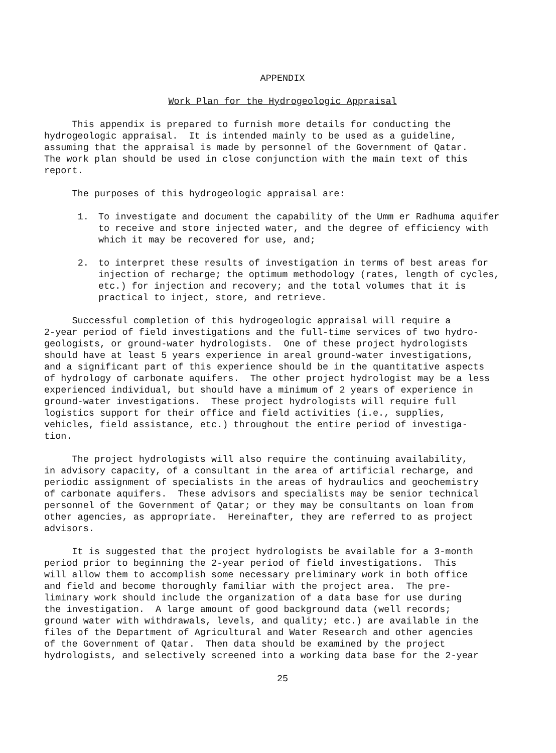APPENDIX
Work Plan for the Hydrogeologic Appraisal
This appendix is prepared to furnish more details for conducting the hydrogeologic appraisal. It is intended mainly to be used as a guideline, assuming that the appraisal is made by personnel of the Government of Qatar. The work plan should be used in close conjunction with the main text of this report.
The purposes of this hydrogeologic appraisal are:
1. To investigate and document the capability of the Umm er Radhuma aquifer to receive and store injected water, and the degree of efficiency with which it may be recovered for use, and;
2. to interpret these results of investigation in terms of best areas for injection of recharge; the optimum methodology (rates, length of cycles, etc.) for injection and recovery; and the total volumes that it is practical to inject, store, and retrieve.
Successful completion of this hydrogeologic appraisal will require a 2-year period of field investigations and the full-time services of two hydro- geologists, or ground-water hydrologists. One of these project hydrologists should have at least 5 years experience in areal ground-water investigations, and a significant part of this experience should be in the quantitative aspects of hydrology of carbonate aquifers. The other project hydrologist may be a less experienced individual, but should have a minimum of 2 years of experience in ground-water investigations. These project hydrologists will require full logistics support for their office and field activities (i.e., supplies, vehicles, field assistance, etc.) throughout the entire period of investiga- tion.
The project hydrologists will also require the continuing availability, in advisory capacity, of a consultant in the area of artificial recharge, and periodic assignment of specialists in the areas of hydraulics and geochemistry of carbonate aquifers. These advisors and specialists may be senior technical personnel of the Government of Qatar; or they may be consultants on loan from other agencies, as appropriate. Hereinafter, they are referred to as project advisors.
It is suggested that the project hydrologists be available for a 3-month period prior to beginning the 2-year period of field investigations. This will allow them to accomplish some necessary preliminary work in both office and field and become thoroughly familiar with the project area. The pre- liminary work should include the organization of a data base for use during the investigation. A large amount of good background data (well records; ground water with withdrawals, levels, and quality; etc.) are available in the files of the Department of Agricultural and Water Research and other agencies of the Government of Qatar. Then data should be examined by the project hydrologists, and selectively screened into a working data base for the 2-year
25